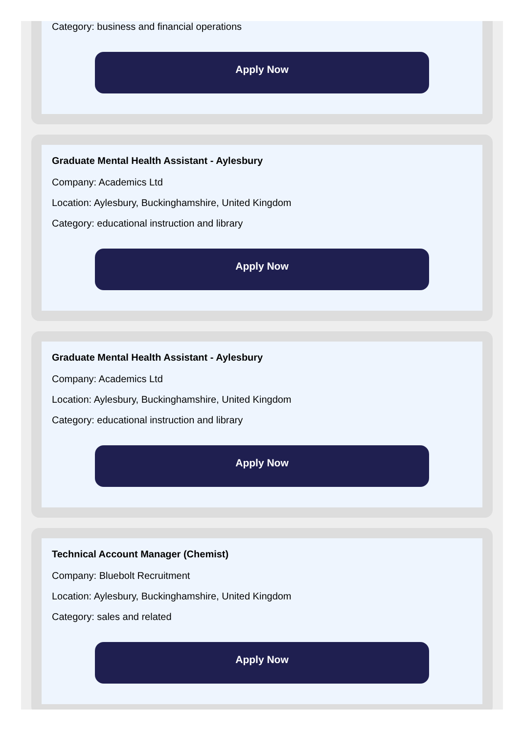Category: business and financial operations
Apply Now
Graduate Mental Health Assistant - Aylesbury
Company: Academics Ltd
Location: Aylesbury, Buckinghamshire, United Kingdom
Category: educational instruction and library
Apply Now
Graduate Mental Health Assistant - Aylesbury
Company: Academics Ltd
Location: Aylesbury, Buckinghamshire, United Kingdom
Category: educational instruction and library
Apply Now
Technical Account Manager (Chemist)
Company: Bluebolt Recruitment
Location: Aylesbury, Buckinghamshire, United Kingdom
Category: sales and related
Apply Now